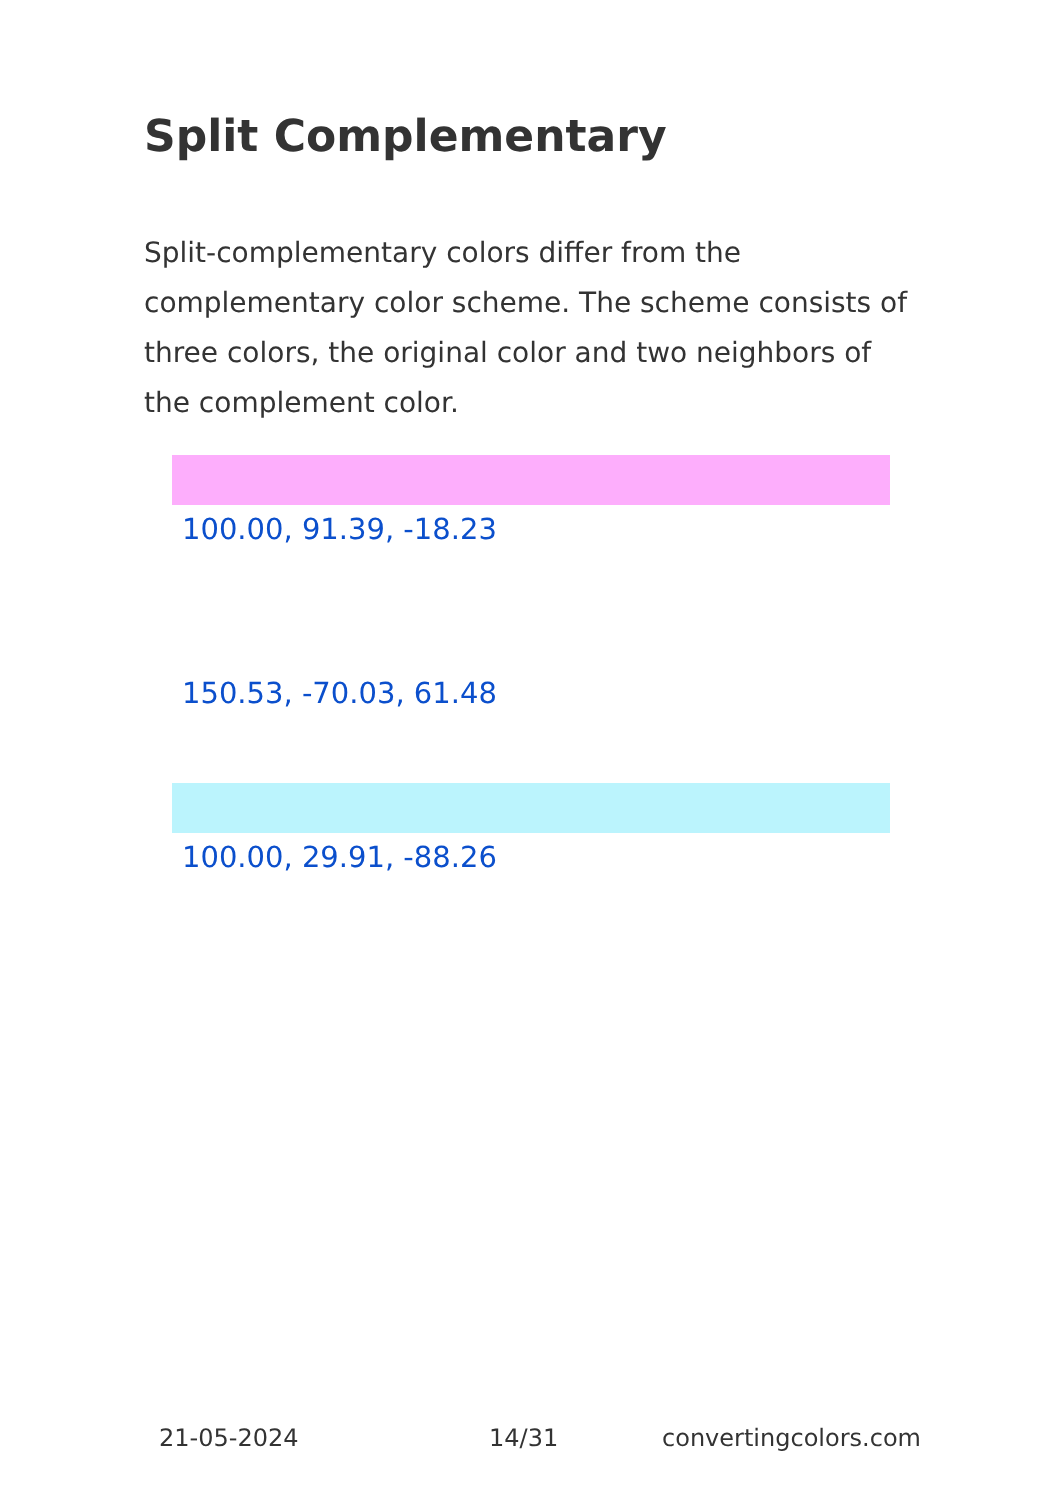Split Complementary
Split-complementary colors differ from the complementary color scheme. The scheme consists of three colors, the original color and two neighbors of the complement color.
100.00, 91.39, -18.23
150.53, -70.03, 61.48
100.00, 29.91, -88.26
21-05-2024 14/31 convertingcolors.com